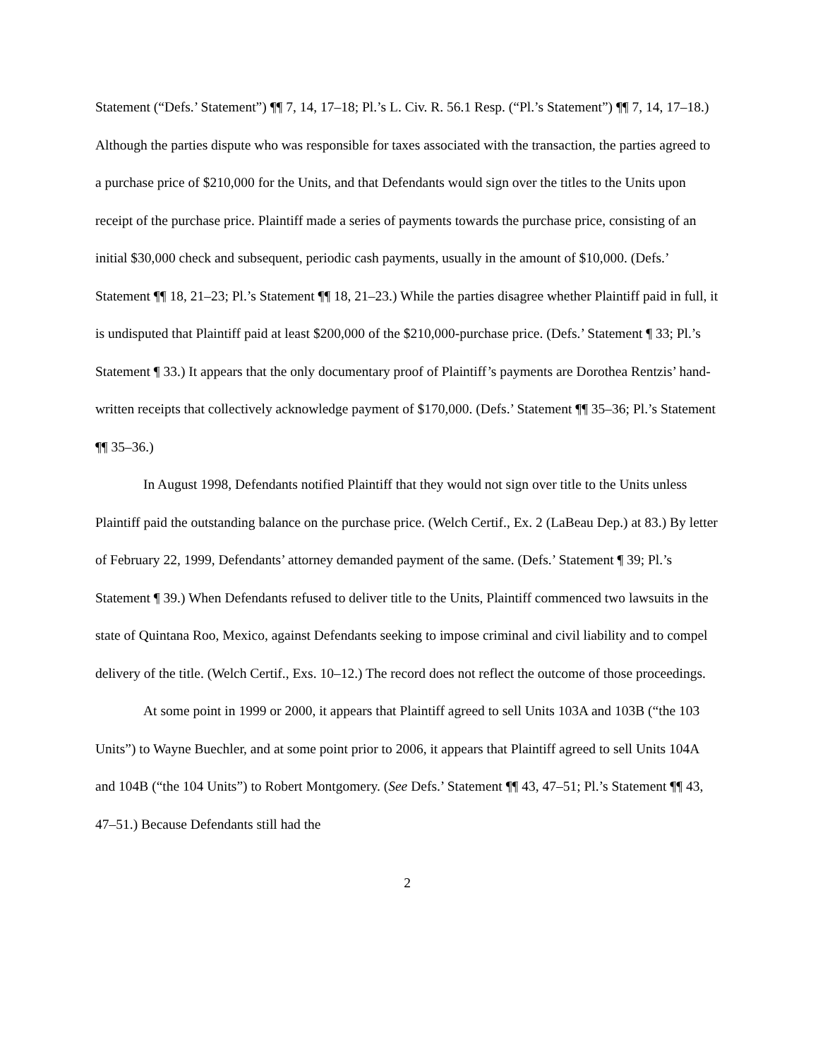Statement (“Defs.’ Statement”) ¶¶ 7, 14, 17–18; Pl.’s L. Civ. R. 56.1 Resp. (“Pl.’s Statement”) ¶¶ 7, 14, 17–18.) Although the parties dispute who was responsible for taxes associated with the transaction, the parties agreed to a purchase price of $210,000 for the Units, and that Defendants would sign over the titles to the Units upon receipt of the purchase price. Plaintiff made a series of payments towards the purchase price, consisting of an initial $30,000 check and subsequent, periodic cash payments, usually in the amount of $10,000. (Defs.’ Statement ¶¶ 18, 21–23; Pl.’s Statement ¶¶ 18, 21–23.) While the parties disagree whether Plaintiff paid in full, it is undisputed that Plaintiff paid at least $200,000 of the $210,000-purchase price. (Defs.’ Statement ¶ 33; Pl.’s Statement ¶ 33.) It appears that the only documentary proof of Plaintiff’s payments are Dorothea Rentzis’ hand-written receipts that collectively acknowledge payment of $170,000. (Defs.’ Statement ¶¶ 35–36; Pl.’s Statement ¶¶ 35–36.)
In August 1998, Defendants notified Plaintiff that they would not sign over title to the Units unless Plaintiff paid the outstanding balance on the purchase price. (Welch Certif., Ex. 2 (LaBeau Dep.) at 83.) By letter of February 22, 1999, Defendants’ attorney demanded payment of the same. (Defs.’ Statement ¶ 39; Pl.’s Statement ¶ 39.) When Defendants refused to deliver title to the Units, Plaintiff commenced two lawsuits in the state of Quintana Roo, Mexico, against Defendants seeking to impose criminal and civil liability and to compel delivery of the title. (Welch Certif., Exs. 10–12.) The record does not reflect the outcome of those proceedings.
At some point in 1999 or 2000, it appears that Plaintiff agreed to sell Units 103A and 103B (“the 103 Units”) to Wayne Buechler, and at some point prior to 2006, it appears that Plaintiff agreed to sell Units 104A and 104B (“the 104 Units”) to Robert Montgomery. (See Defs.’ Statement ¶¶ 43, 47–51; Pl.’s Statement ¶¶ 43, 47–51.) Because Defendants still had the
2